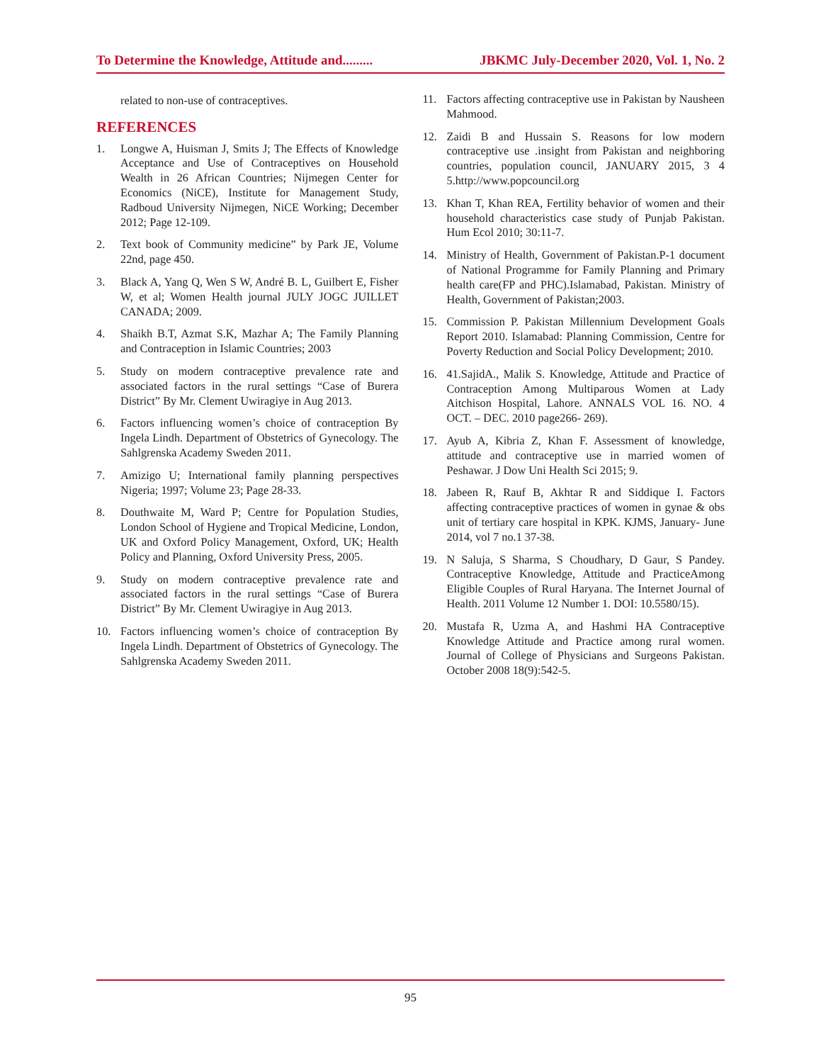To Determine the Knowledge, Attitude and......... JBKMC July-December 2020, Vol. 1, No. 2
related to non-use of contraceptives.
REFERENCES
1. Longwe A, Huisman J, Smits J; The Effects of Knowledge Acceptance and Use of Contraceptives on Household Wealth in 26 African Countries; Nijmegen Center for Economics (NiCE), Institute for Management Study, Radboud University Nijmegen, NiCE Working; December 2012; Page 12-109.
2. Text book of Community medicine” by Park JE, Volume 22nd, page 450.
3. Black A, Yang Q, Wen S W, André B. L, Guilbert E, Fisher W, et al; Women Health journal JULY JOGC JUILLET CANADA; 2009.
4. Shaikh B.T, Azmat S.K, Mazhar A; The Family Planning and Contraception in Islamic Countries; 2003
5. Study on modern contraceptive prevalence rate and associated factors in the rural settings “Case of Burera District” By Mr. Clement Uwiragiye in Aug 2013.
6. Factors influencing women’s choice of contraception By Ingela Lindh. Department of Obstetrics of Gynecology. The Sahlgrenska Academy Sweden 2011.
7. Amizigo U; International family planning perspectives Nigeria; 1997; Volume 23; Page 28-33.
8. Douthwaite M, Ward P; Centre for Population Studies, London School of Hygiene and Tropical Medicine, London, UK and Oxford Policy Management, Oxford, UK; Health Policy and Planning, Oxford University Press, 2005.
9. Study on modern contraceptive prevalence rate and associated factors in the rural settings “Case of Burera District” By Mr. Clement Uwiragiye in Aug 2013.
10. Factors influencing women’s choice of contraception By Ingela Lindh. Department of Obstetrics of Gynecology. The Sahlgrenska Academy Sweden 2011.
11. Factors affecting contraceptive use in Pakistan by Nausheen Mahmood.
12. Zaidi B and Hussain S. Reasons for low modern contraceptive use .insight from Pakistan and neighboring countries, population council, JANUARY 2015, 3 4 5.http://www.popcouncil.org
13. Khan T, Khan REA, Fertility behavior of women and their household characteristics case study of Punjab Pakistan. Hum Ecol 2010; 30:11-7.
14. Ministry of Health, Government of Pakistan.P-1 document of National Programme for Family Planning and Primary health care(FP and PHC).Islamabad, Pakistan. Ministry of Health, Government of Pakistan;2003.
15. Commission P. Pakistan Millennium Development Goals Report 2010. Islamabad: Planning Commission, Centre for Poverty Reduction and Social Policy Development; 2010.
16. 41.SajidA., Malik S. Knowledge, Attitude and Practice of Contraception Among Multiparous Women at Lady Aitchison Hospital, Lahore. ANNALS VOL 16. NO. 4 OCT. – DEC. 2010 page266- 269).
17. Ayub A, Kibria Z, Khan F. Assessment of knowledge, attitude and contraceptive use in married women of Peshawar. J Dow Uni Health Sci 2015; 9.
18. Jabeen R, Rauf B, Akhtar R and Siddique I. Factors affecting contraceptive practices of women in gynae & obs unit of tertiary care hospital in KPK. KJMS, January- June 2014, vol 7 no.1 37-38.
19. N Saluja, S Sharma, S Choudhary, D Gaur, S Pandey. Contraceptive Knowledge, Attitude and PracticeAmong Eligible Couples of Rural Haryana. The Internet Journal of Health. 2011 Volume 12 Number 1. DOI: 10.5580/15).
20. Mustafa R, Uzma A, and Hashmi HA Contraceptive Knowledge Attitude and Practice among rural women. Journal of College of Physicians and Surgeons Pakistan. October 2008 18(9):542-5.
95